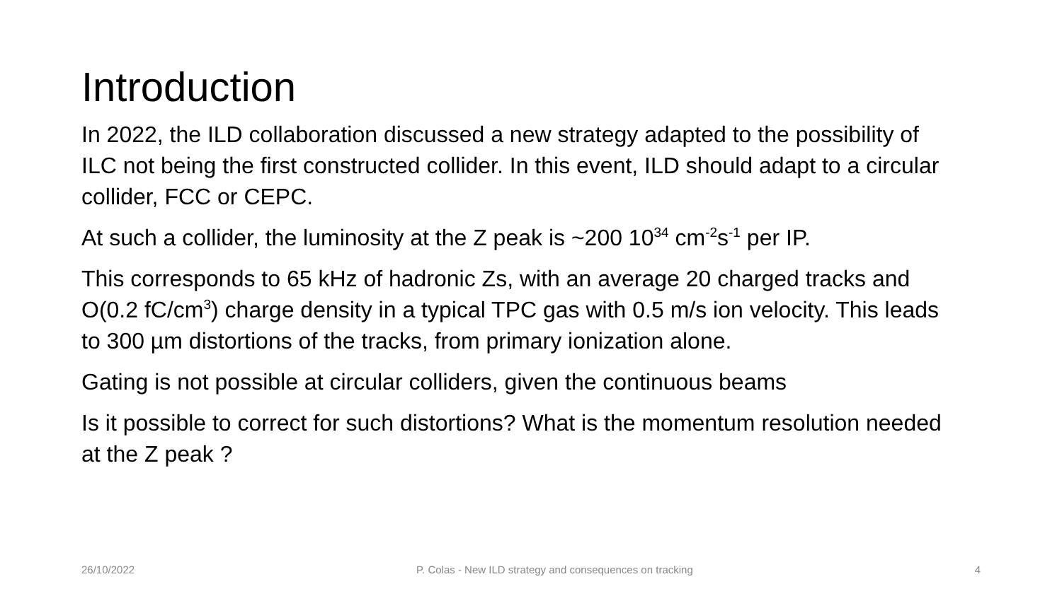Introduction
In 2022, the ILD collaboration discussed a new strategy adapted to the possibility of ILC not being the first constructed collider. In this event, ILD should adapt to a circular collider, FCC or CEPC.
At such a collider, the luminosity at the Z peak is ~200 10<sup>34</sup> cm<sup>-2</sup>s<sup>-1</sup> per IP.
This corresponds to 65 kHz of hadronic Zs, with an average 20 charged tracks and O(0.2 fC/cm<sup>3</sup>) charge density in a typical TPC gas with 0.5 m/s ion velocity. This leads to 300 µm distortions of the tracks, from primary ionization alone.
Gating is not possible at circular colliders, given the continuous beams
Is it possible to correct for such distortions? What is the momentum resolution needed at the Z peak ?
26/10/2022 P. Colas - New ILD strategy and consequences on tracking 4